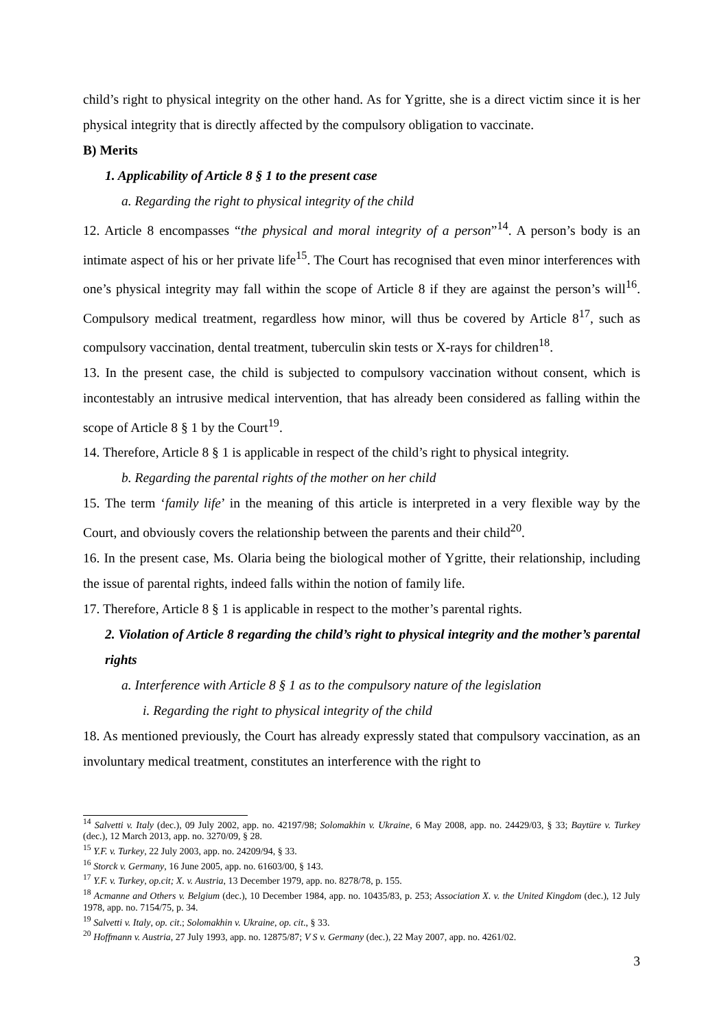child’s right to physical integrity on the other hand. As for Ygritte, she is a direct victim since it is her physical integrity that is directly affected by the compulsory obligation to vaccinate.
B) Merits
1. Applicability of Article 8 § 1 to the present case
a. Regarding the right to physical integrity of the child
12. Article 8 encompasses “the physical and moral integrity of a person”<sup>14</sup>. A person’s body is an intimate aspect of his or her private life<sup>15</sup>. The Court has recognised that even minor interferences with one’s physical integrity may fall within the scope of Article 8 if they are against the person’s will<sup>16</sup>. Compulsory medical treatment, regardless how minor, will thus be covered by Article 8<sup>17</sup>, such as compulsory vaccination, dental treatment, tuberculin skin tests or X-rays for children<sup>18</sup>.
13. In the present case, the child is subjected to compulsory vaccination without consent, which is incontestably an intrusive medical intervention, that has already been considered as falling within the scope of Article 8 § 1 by the Court<sup>19</sup>.
14. Therefore, Article 8 § 1 is applicable in respect of the child’s right to physical integrity.
b. Regarding the parental rights of the mother on her child
15. The term ‘family life’ in the meaning of this article is interpreted in a very flexible way by the Court, and obviously covers the relationship between the parents and their child<sup>20</sup>.
16. In the present case, Ms. Olaria being the biological mother of Ygritte, their relationship, including the issue of parental rights, indeed falls within the notion of family life.
17. Therefore, Article 8 § 1 is applicable in respect to the mother’s parental rights.
2. Violation of Article 8 regarding the child’s right to physical integrity and the mother’s parental rights
a. Interference with Article 8 § 1 as to the compulsory nature of the legislation
i. Regarding the right to physical integrity of the child
18. As mentioned previously, the Court has already expressly stated that compulsory vaccination, as an involuntary medical treatment, constitutes an interference with the right to
<sup>14</sup> Salvetti v. Italy (dec.), 09 July 2002, app. no. 42197/98; Solomakhin v. Ukraine, 6 May 2008, app. no. 24429/03, § 33; Baytüre v. Turkey (dec.), 12 March 2013, app. no. 3270/09, § 28.
<sup>15</sup> Y.F. v. Turkey, 22 July 2003, app. no. 24209/94, § 33.
<sup>16</sup> Storck v. Germany, 16 June 2005, app. no. 61603/00, § 143.
<sup>17</sup> Y.F. v. Turkey, op.cit; X. v. Austria, 13 December 1979, app. no. 8278/78, p. 155.
<sup>18</sup> Acmanne and Others v. Belgium (dec.), 10 December 1984, app. no. 10435/83, p. 253; Association X. v. the United Kingdom (dec.), 12 July 1978, app. no. 7154/75, p. 34.
<sup>19</sup> Salvetti v. Italy, op. cit.; Solomakhin v. Ukraine, op. cit., § 33.
<sup>20</sup> Hoffmann v. Austria, 27 July 1993, app. no. 12875/87; V S v. Germany (dec.), 22 May 2007, app. no. 4261/02.
3